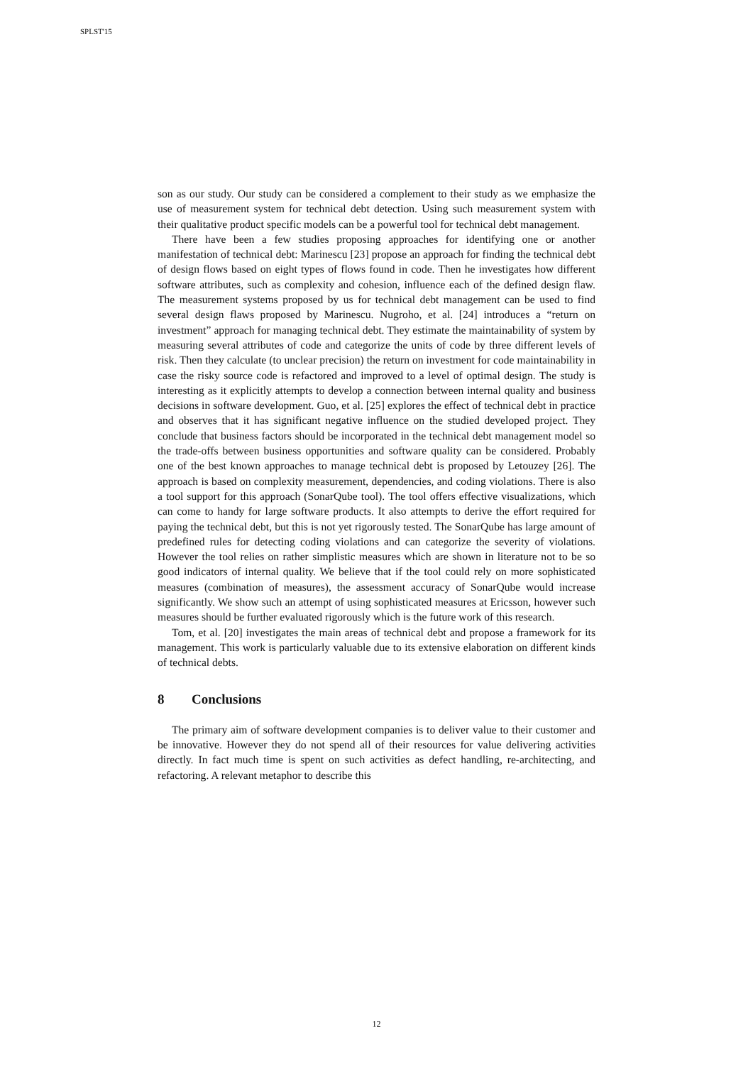SPLST'15
son as our study. Our study can be considered a complement to their study as we emphasize the use of measurement system for technical debt detection. Using such measurement system with their qualitative product specific models can be a powerful tool for technical debt management.
There have been a few studies proposing approaches for identifying one or another manifestation of technical debt: Marinescu [23] propose an approach for finding the technical debt of design flows based on eight types of flows found in code. Then he investigates how different software attributes, such as complexity and cohesion, influence each of the defined design flaw. The measurement systems proposed by us for technical debt management can be used to find several design flaws proposed by Marinescu. Nugroho, et al. [24] introduces a “return on investment” approach for managing technical debt. They estimate the maintainability of system by measuring several attributes of code and categorize the units of code by three different levels of risk. Then they calculate (to unclear precision) the return on investment for code maintainability in case the risky source code is refactored and improved to a level of optimal design. The study is interesting as it explicitly attempts to develop a connection between internal quality and business decisions in software development. Guo, et al. [25] explores the effect of technical debt in practice and observes that it has significant negative influence on the studied developed project. They conclude that business factors should be incorporated in the technical debt management model so the trade-offs between business opportunities and software quality can be considered. Probably one of the best known approaches to manage technical debt is proposed by Letouzey [26]. The approach is based on complexity measurement, dependencies, and coding violations. There is also a tool support for this approach (SonarQube tool). The tool offers effective visualizations, which can come to handy for large software products. It also attempts to derive the effort required for paying the technical debt, but this is not yet rigorously tested. The SonarQube has large amount of predefined rules for detecting coding violations and can categorize the severity of violations. However the tool relies on rather simplistic measures which are shown in literature not to be so good indicators of internal quality. We believe that if the tool could rely on more sophisticated measures (combination of measures), the assessment accuracy of SonarQube would increase significantly. We show such an attempt of using sophisticated measures at Ericsson, however such measures should be further evaluated rigorously which is the future work of this research.
Tom, et al. [20] investigates the main areas of technical debt and propose a framework for its management. This work is particularly valuable due to its extensive elaboration on different kinds of technical debts.
8 Conclusions
The primary aim of software development companies is to deliver value to their customer and be innovative. However they do not spend all of their resources for value delivering activities directly. In fact much time is spent on such activities as defect handling, re-architecting, and refactoring. A relevant metaphor to describe this
12